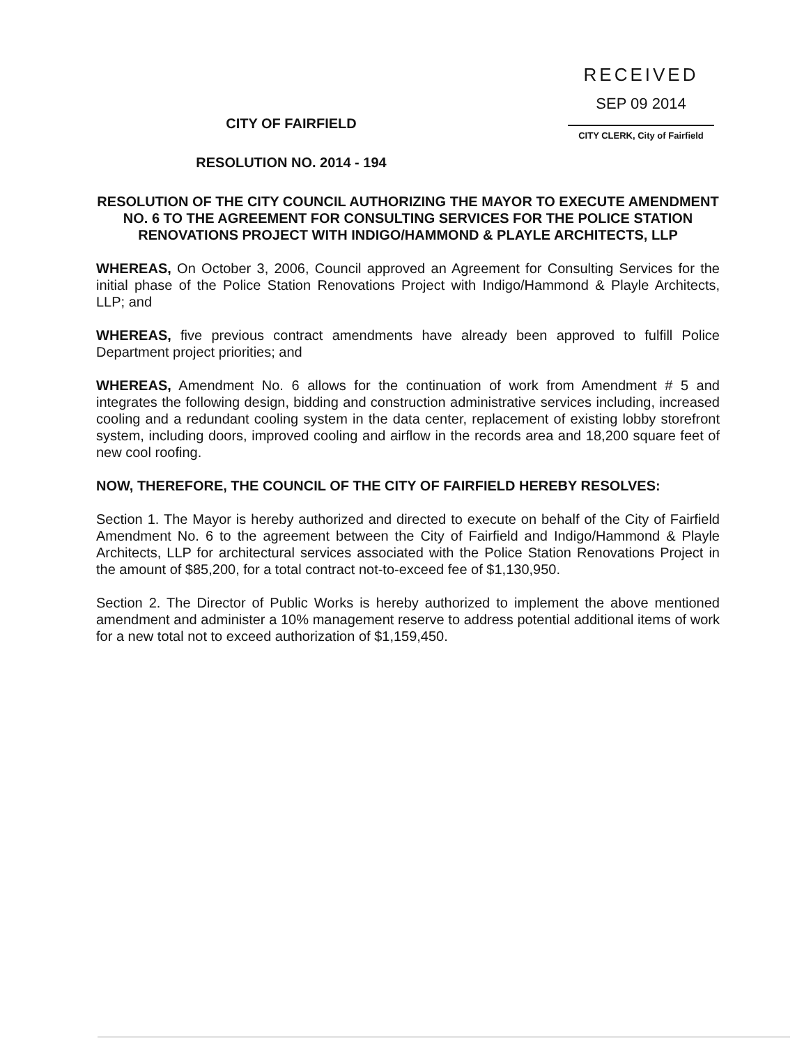RECEIVED
SEP 09 2014
CITY CLERK, City of Fairfield
CITY OF FAIRFIELD
RESOLUTION NO. 2014 - 194
RESOLUTION OF THE CITY COUNCIL AUTHORIZING THE MAYOR TO EXECUTE AMENDMENT NO. 6 TO THE AGREEMENT FOR CONSULTING SERVICES FOR THE POLICE STATION RENOVATIONS PROJECT WITH INDIGO/HAMMOND & PLAYLE ARCHITECTS, LLP
WHEREAS, On October 3, 2006, Council approved an Agreement for Consulting Services for the initial phase of the Police Station Renovations Project with Indigo/Hammond & Playle Architects, LLP; and
WHEREAS, five previous contract amendments have already been approved to fulfill Police Department project priorities; and
WHEREAS, Amendment No. 6 allows for the continuation of work from Amendment # 5 and integrates the following design, bidding and construction administrative services including, increased cooling and a redundant cooling system in the data center, replacement of existing lobby storefront system, including doors, improved cooling and airflow in the records area and 18,200 square feet of new cool roofing.
NOW, THEREFORE, THE COUNCIL OF THE CITY OF FAIRFIELD HEREBY RESOLVES:
Section 1. The Mayor is hereby authorized and directed to execute on behalf of the City of Fairfield Amendment No. 6 to the agreement between the City of Fairfield and Indigo/Hammond & Playle Architects, LLP for architectural services associated with the Police Station Renovations Project in the amount of $85,200, for a total contract not-to-exceed fee of $1,130,950.
Section 2. The Director of Public Works is hereby authorized to implement the above mentioned amendment and administer a 10% management reserve to address potential additional items of work for a new total not to exceed authorization of $1,159,450.